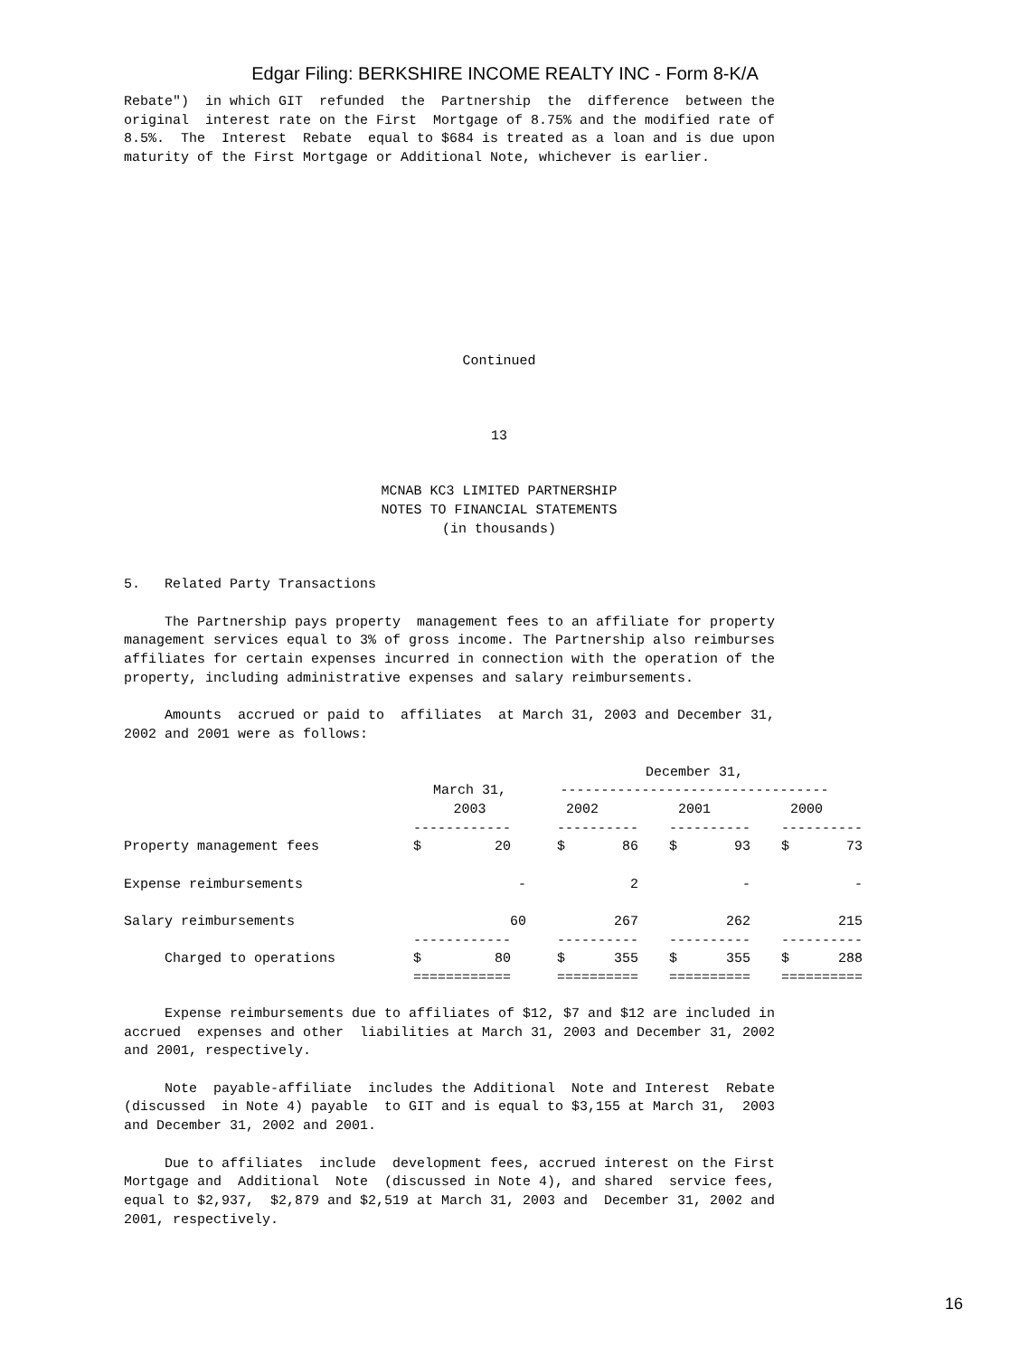Edgar Filing: BERKSHIRE INCOME REALTY INC - Form 8-K/A
Rebate") in which GIT refunded the Partnership the difference between the original interest rate on the First Mortgage of 8.75% and the modified rate of 8.5%. The Interest Rebate equal to $684 is treated as a loan and is due upon maturity of the First Mortgage or Additional Note, whichever is earlier.
Continued
13
MCNAB KC3 LIMITED PARTNERSHIP NOTES TO FINANCIAL STATEMENTS (in thousands)
5. Related Party Transactions The Partnership pays property management fees to an affiliate for property management services equal to 3% of gross income. The Partnership also reimburses affiliates for certain expenses incurred in connection with the operation of the property, including administrative expenses and salary reimbursements. Amounts accrued or paid to affiliates at March 31, 2003 and December 31, 2002 and 2001 were as follows:
| | | December 31, | | |
| --- | --- | --- | --- | --- |
| | March 31, | --------------------------------- | | |
| | 2003 | 2002 | 2001 | 2000 |
| | ------------ | ---------- | ---------- | ---------- |
| Property management fees | $ 20 | $ 86 | $ 93 | $ 73 |
| Expense reimbursements | - | 2 | - | - |
| Salary reimbursements | 60 | 267 | 262 | 215 |
| | ------------ | ---------- | ---------- | ---------- |
| Charged to operations | $ 80 | $ 355 | $ 355 | $ 288 |
| | ============ | ========== | ========== | ========== |
Expense reimbursements due to affiliates of $12, $7 and $12 are included in accrued expenses and other liabilities at March 31, 2003 and December 31, 2002 and 2001, respectively. Note payable-affiliate includes the Additional Note and Interest Rebate (discussed in Note 4) payable to GIT and is equal to $3,155 at March 31, 2003 and December 31, 2002 and 2001. Due to affiliates include development fees, accrued interest on the First Mortgage and Additional Note (discussed in Note 4), and shared service fees, equal to $2,937, $2,879 and $2,519 at March 31, 2003 and December 31, 2002 and 2001, respectively.
16